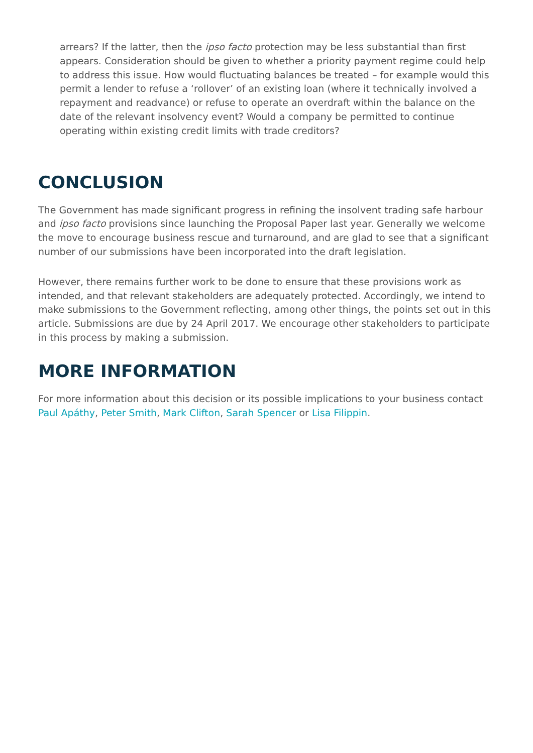arrears? If the latter, then the ipso facto protection may be less substantial than first appears. Consideration should be given to whether a priority payment regime could help to address this issue. How would fluctuating balances be treated – for example would this permit a lender to refuse a ‘rollover’ of an existing loan (where it technically involved a repayment and readvance) or refuse to operate an overdraft within the balance on the date of the relevant insolvency event? Would a company be permitted to continue operating within existing credit limits with trade creditors?
CONCLUSION
The Government has made significant progress in refining the insolvent trading safe harbour and ipso facto provisions since launching the Proposal Paper last year. Generally we welcome the move to encourage business rescue and turnaround, and are glad to see that a significant number of our submissions have been incorporated into the draft legislation.
However, there remains further work to be done to ensure that these provisions work as intended, and that relevant stakeholders are adequately protected. Accordingly, we intend to make submissions to the Government reflecting, among other things, the points set out in this article. Submissions are due by 24 April 2017. We encourage other stakeholders to participate in this process by making a submission.
MORE INFORMATION
For more information about this decision or its possible implications to your business contact Paul Apáthy, Peter Smith, Mark Clifton, Sarah Spencer or Lisa Filippin.